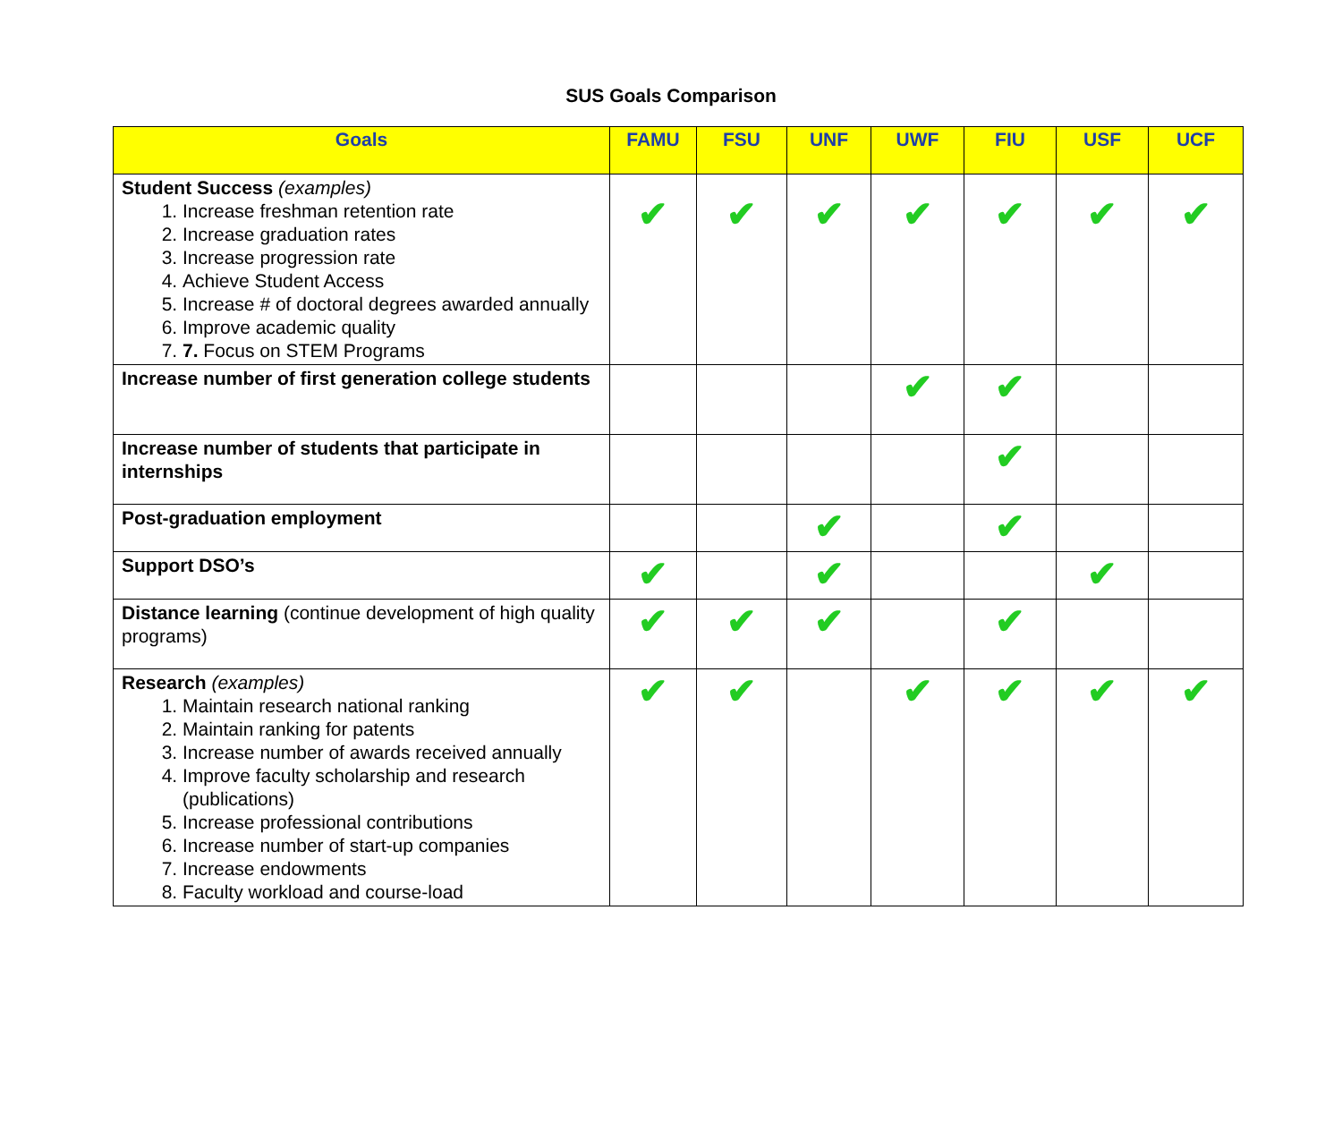SUS Goals Comparison
| Goals | FAMU | FSU | UNF | UWF | FIU | USF | UCF |
| --- | --- | --- | --- | --- | --- | --- | --- |
| Student Success (examples) 1. Increase freshman retention rate 2. Increase graduation rates 3. Increase progression rate 4. Achieve Student Access 5. Increase # of doctoral degrees awarded annually 6. Improve academic quality 7. 7. Focus on STEM Programs | ✔ | ✔ | ✔ | ✔ | ✔ | ✔ | ✔ |
| Increase number of first generation college students | | | | ✔ | ✔ | | |
| Increase number of students that participate in internships | | | | | ✔ | | |
| Post-graduation employment | | | ✔ | | ✔ | | |
| Support DSO’s | ✔ | | ✔ | | | ✔ | |
| Distance learning (continue development of high quality programs) | ✔ | ✔ | ✔ | | ✔ | | |
| Research (examples) 1. Maintain research national ranking 2. Maintain ranking for patents 3. Increase number of awards received annually 4. Improve faculty scholarship and research (publications) 5. Increase professional contributions 6. Increase number of start-up companies 7. Increase endowments 8. Faculty workload and course-load | ✔ | ✔ | | ✔ | ✔ | ✔ | ✔ |